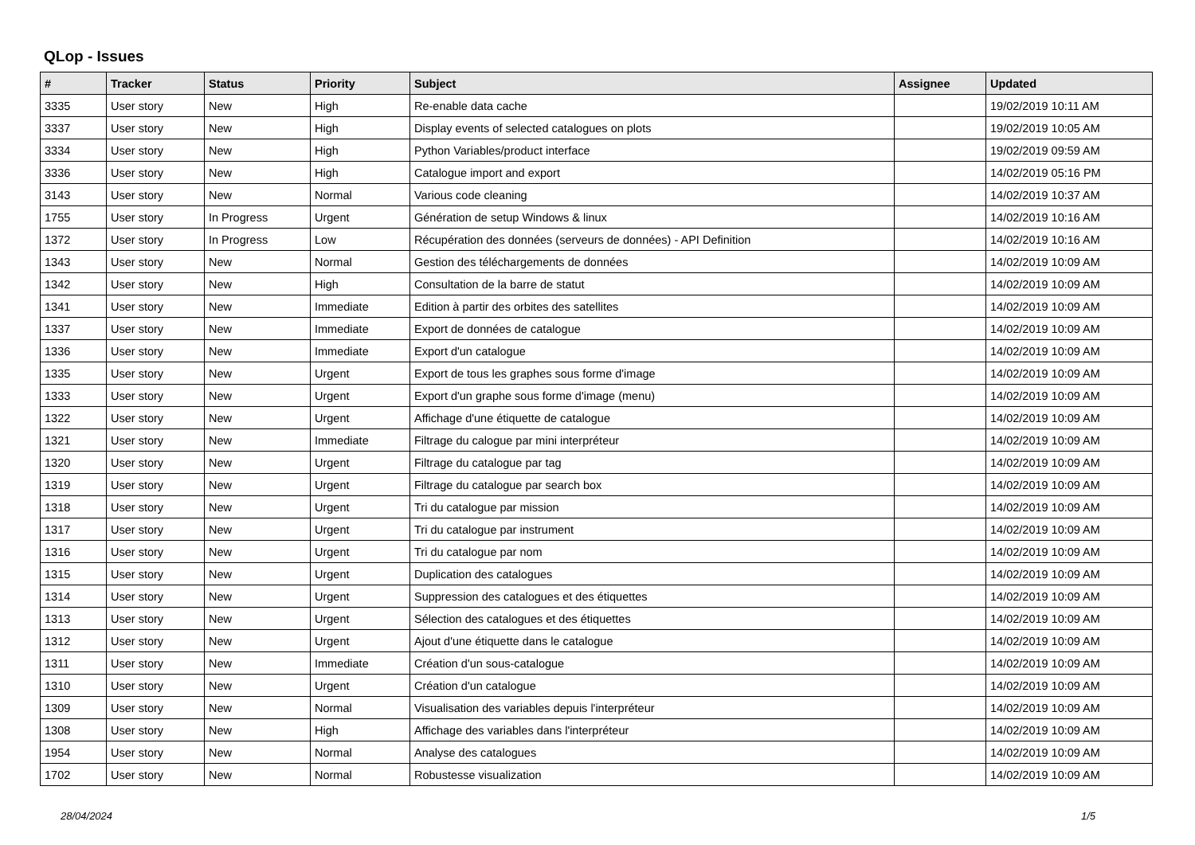QLop - Issues
| # | Tracker | Status | Priority | Subject | Assignee | Updated |
| --- | --- | --- | --- | --- | --- | --- |
| 3335 | User story | New | High | Re-enable data cache | | 19/02/2019 10:11 AM |
| 3337 | User story | New | High | Display events of selected catalogues on plots | | 19/02/2019 10:05 AM |
| 3334 | User story | New | High | Python Variables/product interface | | 19/02/2019 09:59 AM |
| 3336 | User story | New | High | Catalogue import and export | | 14/02/2019 05:16 PM |
| 3143 | User story | New | Normal | Various code cleaning | | 14/02/2019 10:37 AM |
| 1755 | User story | In Progress | Urgent | Génération de setup Windows & linux | | 14/02/2019 10:16 AM |
| 1372 | User story | In Progress | Low | Récupération des données (serveurs de données) - API Definition | | 14/02/2019 10:16 AM |
| 1343 | User story | New | Normal | Gestion des téléchargements de données | | 14/02/2019 10:09 AM |
| 1342 | User story | New | High | Consultation de la barre de statut | | 14/02/2019 10:09 AM |
| 1341 | User story | New | Immediate | Edition à partir des orbites des satellites | | 14/02/2019 10:09 AM |
| 1337 | User story | New | Immediate | Export de données de catalogue | | 14/02/2019 10:09 AM |
| 1336 | User story | New | Immediate | Export d'un catalogue | | 14/02/2019 10:09 AM |
| 1335 | User story | New | Urgent | Export de tous les graphes sous forme d'image | | 14/02/2019 10:09 AM |
| 1333 | User story | New | Urgent | Export d'un graphe sous forme d'image (menu) | | 14/02/2019 10:09 AM |
| 1322 | User story | New | Urgent | Affichage d'une étiquette de catalogue | | 14/02/2019 10:09 AM |
| 1321 | User story | New | Immediate | Filtrage du calogue par mini interpréteur | | 14/02/2019 10:09 AM |
| 1320 | User story | New | Urgent | Filtrage du catalogue par tag | | 14/02/2019 10:09 AM |
| 1319 | User story | New | Urgent | Filtrage du catalogue par search box | | 14/02/2019 10:09 AM |
| 1318 | User story | New | Urgent | Tri du catalogue par mission | | 14/02/2019 10:09 AM |
| 1317 | User story | New | Urgent | Tri du catalogue par instrument | | 14/02/2019 10:09 AM |
| 1316 | User story | New | Urgent | Tri du catalogue par nom | | 14/02/2019 10:09 AM |
| 1315 | User story | New | Urgent | Duplication des catalogues | | 14/02/2019 10:09 AM |
| 1314 | User story | New | Urgent | Suppression des catalogues et des étiquettes | | 14/02/2019 10:09 AM |
| 1313 | User story | New | Urgent | Sélection des catalogues et des étiquettes | | 14/02/2019 10:09 AM |
| 1312 | User story | New | Urgent | Ajout d'une étiquette dans le catalogue | | 14/02/2019 10:09 AM |
| 1311 | User story | New | Immediate | Création d'un sous-catalogue | | 14/02/2019 10:09 AM |
| 1310 | User story | New | Urgent | Création d'un catalogue | | 14/02/2019 10:09 AM |
| 1309 | User story | New | Normal | Visualisation des variables depuis l'interpréteur | | 14/02/2019 10:09 AM |
| 1308 | User story | New | High | Affichage des variables dans l'interpréteur | | 14/02/2019 10:09 AM |
| 1954 | User story | New | Normal | Analyse des catalogues | | 14/02/2019 10:09 AM |
| 1702 | User story | New | Normal | Robustesse visualization | | 14/02/2019 10:09 AM |
28/04/2024 1/5